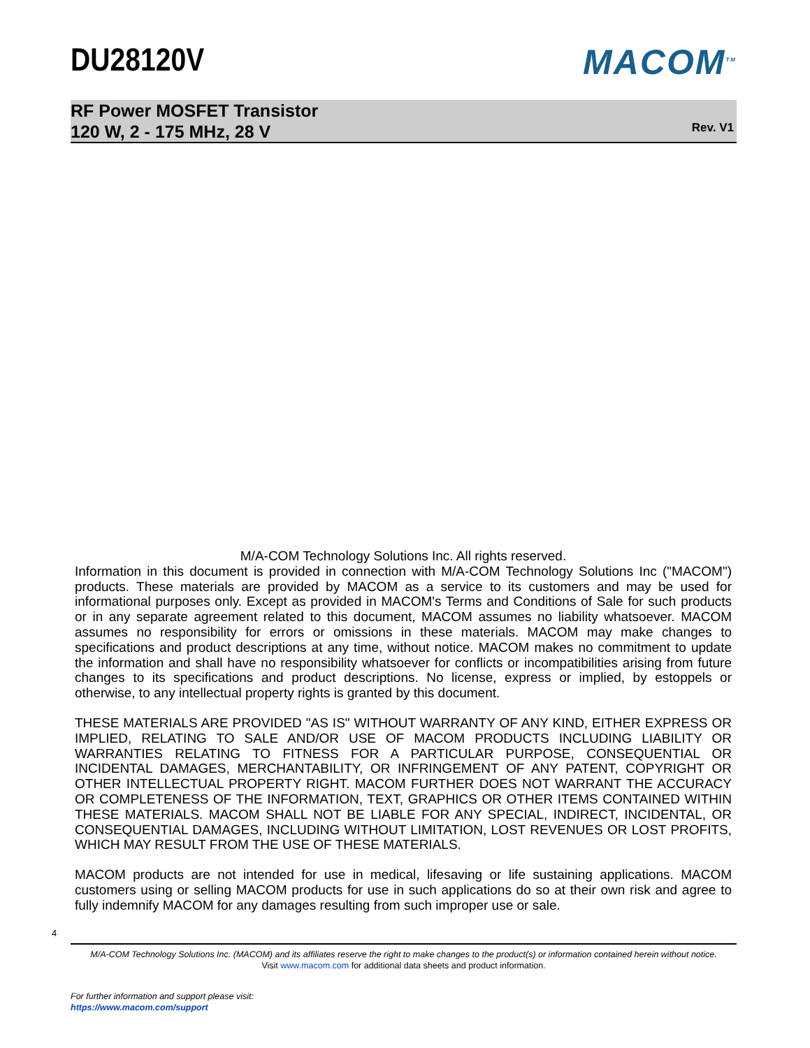DU28120V MACOM<sup>TM</sup>
RF Power MOSFET Transistor
120 W, 2 - 175 MHz, 28 V
Rev. V1
M/A-COM Technology Solutions Inc. All rights reserved.
Information in this document is provided in connection with M/A-COM Technology Solutions Inc ("MACOM") products. These materials are provided by MACOM as a service to its customers and may be used for informational purposes only. Except as provided in MACOM's Terms and Conditions of Sale for such products or in any separate agreement related to this document, MACOM assumes no liability whatsoever. MACOM assumes no responsibility for errors or omissions in these materials. MACOM may make changes to specifications and product descriptions at any time, without notice. MACOM makes no commitment to update the information and shall have no responsibility whatsoever for conflicts or incompatibilities arising from future changes to its specifications and product descriptions. No license, express or implied, by estoppels or otherwise, to any intellectual property rights is granted by this document.
THESE MATERIALS ARE PROVIDED "AS IS" WITHOUT WARRANTY OF ANY KIND, EITHER EXPRESS OR IMPLIED, RELATING TO SALE AND/OR USE OF MACOM PRODUCTS INCLUDING LIABILITY OR WARRANTIES RELATING TO FITNESS FOR A PARTICULAR PURPOSE, CONSEQUENTIAL OR INCIDENTAL DAMAGES, MERCHANTABILITY, OR INFRINGEMENT OF ANY PATENT, COPYRIGHT OR OTHER INTELLECTUAL PROPERTY RIGHT. MACOM FURTHER DOES NOT WARRANT THE ACCURACY OR COMPLETENESS OF THE INFORMATION, TEXT, GRAPHICS OR OTHER ITEMS CONTAINED WITHIN THESE MATERIALS. MACOM SHALL NOT BE LIABLE FOR ANY SPECIAL, INDIRECT, INCIDENTAL, OR CONSEQUENTIAL DAMAGES, INCLUDING WITHOUT LIMITATION, LOST REVENUES OR LOST PROFITS, WHICH MAY RESULT FROM THE USE OF THESE MATERIALS.
MACOM products are not intended for use in medical, lifesaving or life sustaining applications. MACOM customers using or selling MACOM products for use in such applications do so at their own risk and agree to fully indemnify MACOM for any damages resulting from such improper use or sale.
4
M/A-COM Technology Solutions Inc. (MACOM) and its affiliates reserve the right to make changes to the product(s) or information contained herein without notice.
Visit www.macom.com for additional data sheets and product information.
For further information and support please visit:
https://www.macom.com/support